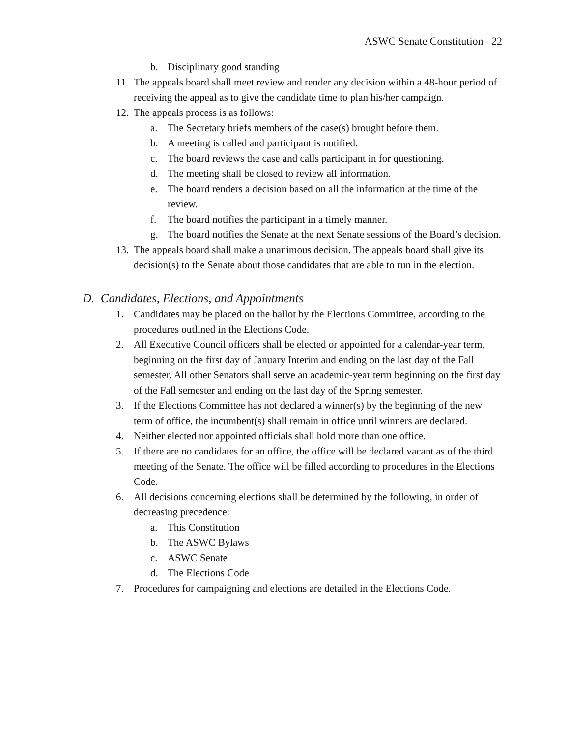ASWC Senate Constitution 22
b. Disciplinary good standing
11. The appeals board shall meet review and render any decision within a 48-hour period of receiving the appeal as to give the candidate time to plan his/her campaign.
12. The appeals process is as follows:
a. The Secretary briefs members of the case(s) brought before them.
b. A meeting is called and participant is notified.
c. The board reviews the case and calls participant in for questioning.
d. The meeting shall be closed to review all information.
e. The board renders a decision based on all the information at the time of the review.
f. The board notifies the participant in a timely manner.
g. The board notifies the Senate at the next Senate sessions of the Board’s decision.
13. The appeals board shall make a unanimous decision. The appeals board shall give its decision(s) to the Senate about those candidates that are able to run in the election.
D. Candidates, Elections, and Appointments
1. Candidates may be placed on the ballot by the Elections Committee, according to the procedures outlined in the Elections Code.
2. All Executive Council officers shall be elected or appointed for a calendar-year term, beginning on the first day of January Interim and ending on the last day of the Fall semester. All other Senators shall serve an academic-year term beginning on the first day of the Fall semester and ending on the last day of the Spring semester.
3. If the Elections Committee has not declared a winner(s) by the beginning of the new term of office, the incumbent(s) shall remain in office until winners are declared.
4. Neither elected nor appointed officials shall hold more than one office.
5. If there are no candidates for an office, the office will be declared vacant as of the third meeting of the Senate. The office will be filled according to procedures in the Elections Code.
6. All decisions concerning elections shall be determined by the following, in order of decreasing precedence:
a. This Constitution
b. The ASWC Bylaws
c. ASWC Senate
d. The Elections Code
7. Procedures for campaigning and elections are detailed in the Elections Code.